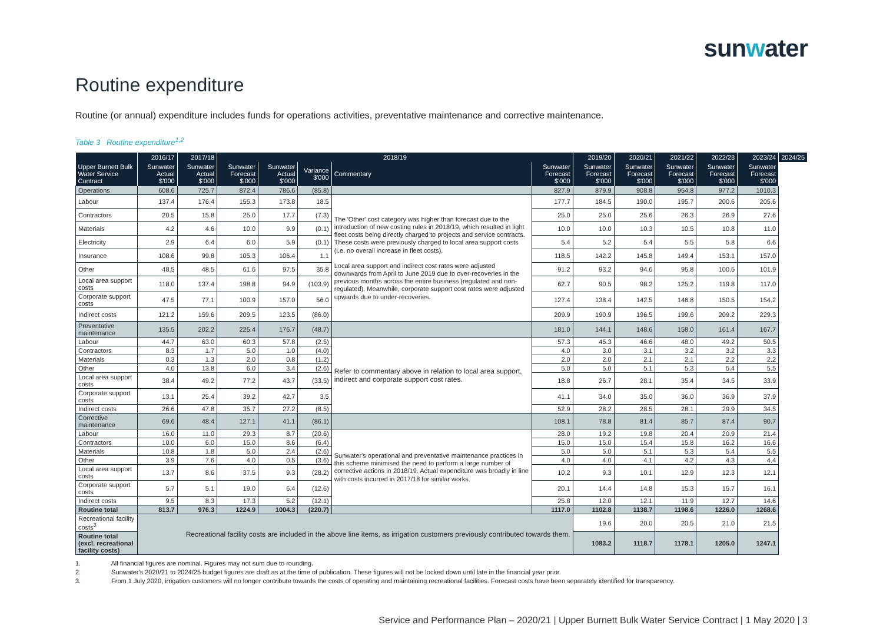sunwater
Routine expenditure
Routine (or annual) expenditure includes funds for operations activities, preventative maintenance and corrective maintenance.
Table 3 Routine expenditure<sup>1,2</sup>
| | 2016/17 | 2017/18 | 2018/19 | | | | | 2019/20 | 2020/21 | 2021/22 | 2022/23 | 2023/24 | 2024/25 |
| --- | --- | --- | --- | --- | --- | --- | --- | --- | --- | --- | --- | --- | --- |
| Upper Burnett Bulk Water Service Contract | Sunwater Actual $'000 | Sunwater Actual $'000 | Sunwater Forecast $'000 | Sunwater Actual $'000 | Variance $'000 | Commentary | Sunwater Forecast $'000 | Sunwater Forecast $'000 | Sunwater Forecast $'000 | Sunwater Forecast $'000 | Sunwater Forecast $'000 | Sunwater Forecast $'000 | |
| Operations | 608.6 | 725.7 | 872.4 | 786.6 | (85.8) | | 827.9 | 879.9 | 908.8 | 954.8 | 977.2 | 1010.3 | |
| Labour | 137.4 | 176.4 | 155.3 | 173.8 | 18.5 | The 'Other' cost category was higher than forecast due to the introduction of new costing rules in 2018/19, which resulted in light fleet costs being directly charged to projects and service contracts. These costs were previously charged to local area support costs (i.e. no overall increase in fleet costs). Local area support and indirect cost rates were adjusted downwards from April to June 2019 due to over-recoveries in the previous months across the entire business (regulated and non-regulated). Meanwhile, corporate support cost rates were adjusted upwards due to under-recoveries. | 177.7 | 184.5 | 190.0 | 195.7 | 200.6 | 205.6 | |
| Contractors | 20.5 | 15.8 | 25.0 | 17.7 | (7.3) | | 25.0 | 25.0 | 25.6 | 26.3 | 26.9 | 27.6 | |
| Materials | 4.2 | 4.6 | 10.0 | 9.9 | (0.1) | | 10.0 | 10.0 | 10.3 | 10.5 | 10.8 | 11.0 | |
| Electricity | 2.9 | 6.4 | 6.0 | 5.9 | (0.1) | | 5.4 | 5.2 | 5.4 | 5.5 | 5.8 | 6.6 | |
| Insurance | 108.6 | 99.8 | 105.3 | 106.4 | 1.1 | | 118.5 | 142.2 | 145.8 | 149.4 | 153.1 | 157.0 | |
| Other | 48.5 | 48.5 | 61.6 | 97.5 | 35.8 | | 91.2 | 93.2 | 94.6 | 95.8 | 100.5 | 101.9 | |
| Local area support costs | 118.0 | 137.4 | 198.8 | 94.9 | (103.9) | | 62.7 | 90.5 | 98.2 | 125.2 | 119.8 | 117.0 | |
| Corporate support costs | 47.5 | 77.1 | 100.9 | 157.0 | 56.0 | | 127.4 | 138.4 | 142.5 | 146.8 | 150.5 | 154.2 | |
| Indirect costs | 121.2 | 159.6 | 209.5 | 123.5 | (86.0) | | 209.9 | 190.9 | 196.5 | 199.6 | 209.2 | 229.3 | |
| Preventative maintenance | 135.5 | 202.2 | 225.4 | 176.7 | (48.7) | | 181.0 | 144.1 | 148.6 | 158.0 | 161.4 | 167.7 | |
| Labour | 44.7 | 63.0 | 60.3 | 57.8 | (2.5) | Refer to commentary above in relation to local area support, indirect and corporate support cost rates. | 57.3 | 45.3 | 46.6 | 48.0 | 49.2 | 50.5 | |
| Contractors | 8.3 | 1.7 | 5.0 | 1.0 | (4.0) | | 4.0 | 3.0 | 3.1 | 3.2 | 3.2 | 3.3 | |
| Materials | 0.3 | 1.3 | 2.0 | 0.8 | (1.2) | | 2.0 | 2.0 | 2.1 | 2.1 | 2.2 | 2.2 | |
| Other | 4.0 | 13.8 | 6.0 | 3.4 | (2.6) | | 5.0 | 5.0 | 5.1 | 5.3 | 5.4 | 5.5 | |
| Local area support costs | 38.4 | 49.2 | 77.2 | 43.7 | (33.5) | | 18.8 | 26.7 | 28.1 | 35.4 | 34.5 | 33.9 | |
| Corporate support costs | 13.1 | 25.4 | 39.2 | 42.7 | 3.5 | | 41.1 | 34.0 | 35.0 | 36.0 | 36.9 | 37.9 | |
| Indirect costs | 26.6 | 47.8 | 35.7 | 27.2 | (8.5) | | 52.9 | 28.2 | 28.5 | 28.1 | 29.9 | 34.5 | |
| Corrective maintenance | 69.6 | 48.4 | 127.1 | 41.1 | (86.1) | | 108.1 | 78.8 | 81.4 | 85.7 | 87.4 | 90.7 | |
| Labour | 16.0 | 11.0 | 29.3 | 8.7 | (20.6) | Sunwater's operational and preventative maintenance practices in this scheme minimised the need to perform a large number of corrective actions in 2018/19. Actual expenditure was broadly in line with costs incurred in 2017/18 for similar works. | 28.0 | 19.2 | 19.8 | 20.4 | 20.9 | 21.4 | |
| Contractors | 10.0 | 6.0 | 15.0 | 8.6 | (6.4) | | 15.0 | 15.0 | 15.4 | 15.8 | 16.2 | 16.6 | |
| Materials | 10.8 | 1.8 | 5.0 | 2.4 | (2.6) | | 5.0 | 5.0 | 5.1 | 5.3 | 5.4 | 5.5 | |
| Other | 3.9 | 7.6 | 4.0 | 0.5 | (3.6) | | 4.0 | 4.0 | 4.1 | 4.2 | 4.3 | 4.4 | |
| Local area support costs | 13.7 | 8.6 | 37.5 | 9.3 | (28.2) | | 10.2 | 9.3 | 10.1 | 12.9 | 12.3 | 12.1 | |
| Corporate support costs | 5.7 | 5.1 | 19.0 | 6.4 | (12.6) | | 20.1 | 14.4 | 14.8 | 15.3 | 15.7 | 16.1 | |
| Indirect costs | 9.5 | 8.3 | 17.3 | 5.2 | (12.1) | | 25.8 | 12.0 | 12.1 | 11.9 | 12.7 | 14.6 | |
| Routine total | 813.7 | 976.3 | 1224.9 | 1004.3 | (220.7) | | 1117.0 | 1102.8 | 1138.7 | 1198.6 | 1226.0 | 1268.6 | |
| Recreational facility costs<sup>3</sup> | Recreational facility costs are included in the above line items, as irrigation customers previously contributed towards them. | | | | | | | 19.6 | 20.0 | 20.5 | 21.0 | 21.5 | |
| Routine total (excl. recreational facility costs) | | | | | | | | 1083.2 | 1118.7 | 1178.1 | 1205.0 | 1247.1 | |
1. All financial figures are nominal. Figures may not sum due to rounding.
2. Sunwater's 2020/21 to 2024/25 budget figures are draft as at the time of publication. These figures will not be locked down until late in the financial year prior.
3. From 1 July 2020, irrigation customers will no longer contribute towards the costs of operating and maintaining recreational facilities. Forecast costs have been separately identified for transparency.
Service and Performance Plan – 2020/21 | Upper Burnett Bulk Water Service Contract | 1 May 2020 | 3